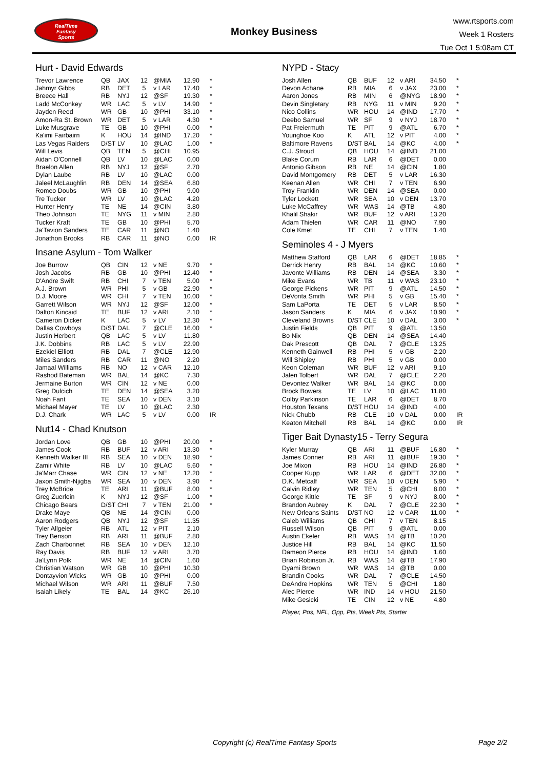RealTime
Fantasy
Sports
Monkey Business
www.rtsports.com
Week 1 Rosters
Tue Oct 1 5:08am CT
Hurt - David Edwards
| Trevor Lawrence | QB | JAX | 12 | @MIA | 12.90 | * |
| Jahmyr Gibbs | RB | DET | 5 | v LAR | 17.40 | * |
| Breece Hall | RB | NYJ | 12 | @SF | 19.30 | * |
| Ladd McConkey | WR | LAC | 5 | v LV | 14.90 | * |
| Jayden Reed | WR | GB | 10 | @PHI | 33.10 | * |
| Amon-Ra St. Brown | WR | DET | 5 | v LAR | 4.30 | * |
| Luke Musgrave | TE | GB | 10 | @PHI | 0.00 | * |
| Ka'imi Fairbairn | K | HOU | 14 | @IND | 17.20 | * |
| Las Vegas Raiders | D/ST | LV | 10 | @LAC | 1.00 | * |
| Will Levis | QB | TEN | 5 | @CHI | 10.95 | |
| Aidan O'Connell | QB | LV | 10 | @LAC | 0.00 | |
| Braelon Allen | RB | NYJ | 12 | @SF | 2.70 | |
| Dylan Laube | RB | LV | 10 | @LAC | 0.00 | |
| Jaleel McLaughlin | RB | DEN | 14 | @SEA | 6.80 | |
| Romeo Doubs | WR | GB | 10 | @PHI | 9.00 | |
| Tre Tucker | WR | LV | 10 | @LAC | 4.20 | |
| Hunter Henry | TE | NE | 14 | @CIN | 3.80 | |
| Theo Johnson | TE | NYG | 11 | v MIN | 2.80 | |
| Tucker Kraft | TE | GB | 10 | @PHI | 5.70 | |
| Ja'Tavion Sanders | TE | CAR | 11 | @NO | 1.40 | |
| Jonathon Brooks | RB | CAR | 11 | @NO | 0.00 | IR |
Insane Asylum - Tom Walker
| Joe Burrow | QB | CIN | 12 | v NE | 9.70 | * |
| Josh Jacobs | RB | GB | 10 | @PHI | 12.40 | * |
| D'Andre Swift | RB | CHI | 7 | v TEN | 5.00 | * |
| A.J. Brown | WR | PHI | 5 | v GB | 22.90 | * |
| D.J. Moore | WR | CHI | 7 | v TEN | 10.00 | * |
| Garrett Wilson | WR | NYJ | 12 | @SF | 12.00 | * |
| Dalton Kincaid | TE | BUF | 12 | v ARI | 2.10 | * |
| Cameron Dicker | K | LAC | 5 | v LV | 12.30 | * |
| Dallas Cowboys | D/ST | DAL | 7 | @CLE | 16.00 | * |
| Justin Herbert | QB | LAC | 5 | v LV | 11.80 | |
| J.K. Dobbins | RB | LAC | 5 | v LV | 22.90 | |
| Ezekiel Elliott | RB | DAL | 7 | @CLE | 12.90 | |
| Miles Sanders | RB | CAR | 11 | @NO | 2.20 | |
| Jamaal Williams | RB | NO | 12 | v CAR | 12.10 | |
| Rashod Bateman | WR | BAL | 14 | @KC | 7.30 | |
| Jermaine Burton | WR | CIN | 12 | v NE | 0.00 | |
| Greg Dulcich | TE | DEN | 14 | @SEA | 3.20 | |
| Noah Fant | TE | SEA | 10 | v DEN | 3.10 | |
| Michael Mayer | TE | LV | 10 | @LAC | 2.30 | |
| D.J. Chark | WR | LAC | 5 | v LV | 0.00 | IR |
Nut14 - Chad Knutson
| Jordan Love | QB | GB | 10 | @PHI | 20.00 | * |
| James Cook | RB | BUF | 12 | v ARI | 13.30 | * |
| Kenneth Walker III | RB | SEA | 10 | v DEN | 18.90 | * |
| Zamir White | RB | LV | 10 | @LAC | 5.60 | * |
| Ja'Marr Chase | WR | CIN | 12 | v NE | 12.20 | * |
| Jaxon Smith-Njigba | WR | SEA | 10 | v DEN | 3.90 | * |
| Trey McBride | TE | ARI | 11 | @BUF | 8.00 | * |
| Greg Zuerlein | K | NYJ | 12 | @SF | 1.00 | * |
| Chicago Bears | D/ST | CHI | 7 | v TEN | 21.00 | * |
| Drake Maye | QB | NE | 14 | @CIN | 0.00 | |
| Aaron Rodgers | QB | NYJ | 12 | @SF | 11.35 | |
| Tyler Allgeier | RB | ATL | 12 | v PIT | 2.10 | |
| Trey Benson | RB | ARI | 11 | @BUF | 2.80 | |
| Zach Charbonnet | RB | SEA | 10 | v DEN | 12.10 | |
| Ray Davis | RB | BUF | 12 | v ARI | 3.70 | |
| Ja'Lynn Polk | WR | NE | 14 | @CIN | 1.60 | |
| Christian Watson | WR | GB | 10 | @PHI | 10.30 | |
| Dontayvion Wicks | WR | GB | 10 | @PHI | 0.00 | |
| Michael Wilson | WR | ARI | 11 | @BUF | 7.50 | |
| Isaiah Likely | TE | BAL | 14 | @KC | 26.10 | |
NYPD - Stacy
| Josh Allen | QB | BUF | 12 | v ARI | 34.50 | * |
| Devon Achane | RB | MIA | 6 | v JAX | 23.00 | * |
| Aaron Jones | RB | MIN | 6 | @NYG | 18.90 | * |
| Devin Singletary | RB | NYG | 11 | v MIN | 9.20 | * |
| Nico Collins | WR | HOU | 14 | @IND | 17.70 | * |
| Deebo Samuel | WR | SF | 9 | v NYJ | 18.70 | * |
| Pat Freiermuth | TE | PIT | 9 | @ATL | 6.70 | * |
| Younghoe Koo | K | ATL | 12 | v PIT | 4.00 | * |
| Baltimore Ravens | D/ST | BAL | 14 | @KC | 4.00 | * |
| C.J. Stroud | QB | HOU | 14 | @IND | 21.00 | |
| Blake Corum | RB | LAR | 6 | @DET | 0.00 | |
| Antonio Gibson | RB | NE | 14 | @CIN | 1.80 | |
| David Montgomery | RB | DET | 5 | v LAR | 16.30 | |
| Keenan Allen | WR | CHI | 7 | v TEN | 6.90 | |
| Troy Franklin | WR | DEN | 14 | @SEA | 0.00 | |
| Tyler Lockett | WR | SEA | 10 | v DEN | 13.70 | |
| Luke McCaffrey | WR | WAS | 14 | @TB | 4.80 | |
| Khalil Shakir | WR | BUF | 12 | v ARI | 13.20 | |
| Adam Thielen | WR | CAR | 11 | @NO | 7.90 | |
| Cole Kmet | TE | CHI | 7 | v TEN | 1.40 | |
Seminoles 4 - J Myers
| Matthew Stafford | QB | LAR | 6 | @DET | 18.85 | * |
| Derrick Henry | RB | BAL | 14 | @KC | 10.60 | * |
| Javonte Williams | RB | DEN | 14 | @SEA | 3.30 | * |
| Mike Evans | WR | TB | 11 | v WAS | 23.10 | * |
| George Pickens | WR | PIT | 9 | @ATL | 14.50 | * |
| DeVonta Smith | WR | PHI | 5 | v GB | 15.40 | * |
| Sam LaPorta | TE | DET | 5 | v LAR | 8.50 | * |
| Jason Sanders | K | MIA | 6 | v JAX | 10.90 | * |
| Cleveland Browns | D/ST | CLE | 10 | v DAL | 3.00 | * |
| Justin Fields | QB | PIT | 9 | @ATL | 13.50 | |
| Bo Nix | QB | DEN | 14 | @SEA | 14.40 | |
| Dak Prescott | QB | DAL | 7 | @CLE | 13.25 | |
| Kenneth Gainwell | RB | PHI | 5 | v GB | 2.20 | |
| Will Shipley | RB | PHI | 5 | v GB | 0.00 | |
| Keon Coleman | WR | BUF | 12 | v ARI | 9.10 | |
| Jalen Tolbert | WR | DAL | 7 | @CLE | 2.20 | |
| Devontez Walker | WR | BAL | 14 | @KC | 0.00 | |
| Brock Bowers | TE | LV | 10 | @LAC | 11.80 | |
| Colby Parkinson | TE | LAR | 6 | @DET | 8.70 | |
| Houston Texans | D/ST | HOU | 14 | @IND | 4.00 | |
| Nick Chubb | RB | CLE | 10 | v DAL | 0.00 | IR |
| Keaton Mitchell | RB | BAL | 14 | @KC | 0.00 | IR |
Tiger Bait Dynasty15 - Terry Segura
| Kyler Murray | QB | ARI | 11 | @BUF | 16.80 | * |
| James Conner | RB | ARI | 11 | @BUF | 19.30 | * |
| Joe Mixon | RB | HOU | 14 | @IND | 26.80 | * |
| Cooper Kupp | WR | LAR | 6 | @DET | 32.00 | * |
| D.K. Metcalf | WR | SEA | 10 | v DEN | 5.90 | * |
| Calvin Ridley | WR | TEN | 5 | @CHI | 8.00 | * |
| George Kittle | TE | SF | 9 | v NYJ | 8.00 | * |
| Brandon Aubrey | K | DAL | 7 | @CLE | 22.30 | * |
| New Orleans Saints | D/ST | NO | 12 | v CAR | 11.00 | * |
| Caleb Williams | QB | CHI | 7 | v TEN | 8.15 | |
| Russell Wilson | QB | PIT | 9 | @ATL | 0.00 | |
| Austin Ekeler | RB | WAS | 14 | @TB | 10.20 | |
| Justice Hill | RB | BAL | 14 | @KC | 11.50 | |
| Dameon Pierce | RB | HOU | 14 | @IND | 1.60 | |
| Brian Robinson Jr. | RB | WAS | 14 | @TB | 17.90 | |
| Dyami Brown | WR | WAS | 14 | @TB | 0.00 | |
| Brandin Cooks | WR | DAL | 7 | @CLE | 14.50 | |
| DeAndre Hopkins | WR | TEN | 5 | @CHI | 1.80 | |
| Alec Pierce | WR | IND | 14 | v HOU | 21.50 | |
| Mike Gesicki | TE | CIN | 12 | v NE | 4.80 | |
Player, Pos, NFL, Opp, Pts, Week Pts, Starter
Copyright (c) RealTime Fantasy Sports Page 2/2